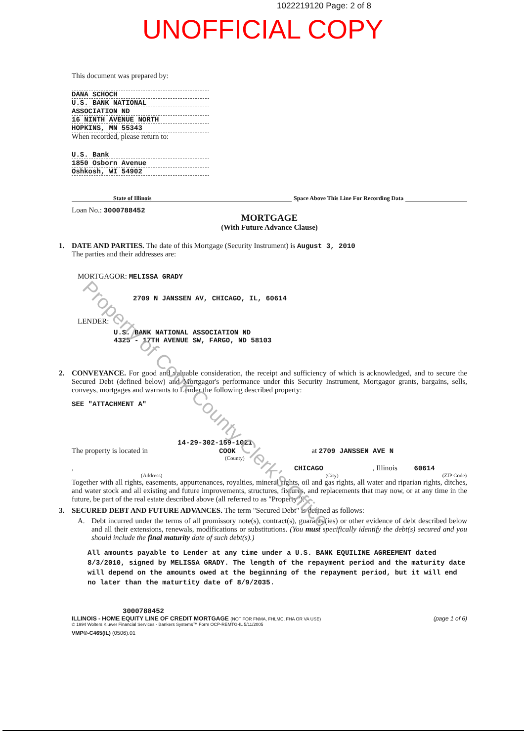1022219120 Page: 2 of 8
UNOFFICIAL COPY
This document was prepared by:
DANA SCHOCH
U.S. BANK NATIONAL
ASSOCIATION ND
16 NINTH AVENUE NORTH
HOPKINS, MN 55343
When recorded, please return to:
U.S. Bank
1850 Osborn Avenue
Oshkosh, WI 54902
State of Illinois Space Above This Line For Recording Data
Loan No.: 3000788452
MORTGAGE
(With Future Advance Clause)
1. DATE AND PARTIES. The date of this Mortgage (Security Instrument) is August 3, 2010
The parties and their addresses are:
MORTGAGOR: MELISSA GRADY
2709 N JANSSEN AV, CHICAGO, IL, 60614
LENDER:
U.S. BANK NATIONAL ASSOCIATION ND
4325 - 17TH AVENUE SW, FARGO, ND 58103
2. CONVEYANCE. For good and valuable consideration, the receipt and sufficiency of which is acknowledged, and to secure the Secured Debt (defined below) and Mortgagor's performance under this Security Instrument, Mortgagor grants, bargains, sells, conveys, mortgages and warrants to Lender the following described property:
SEE "ATTACHMENT A"
14-29-302-159-1021
The property is located in COOK at 2709 JANSSEN AVE N
(County)
, CHICAGO, Illinois 60614
(Address) (City) (ZIP Code)
Together with all rights, easements, appurtenances, royalties, mineral rights, oil and gas rights, all water and riparian rights, ditches, and water stock and all existing and future improvements, structures, fixtures, and replacements that may now, or at any time in the future, be part of the real estate described above (all referred to as "Property").
3. SECURED DEBT AND FUTURE ADVANCES. The term "Secured Debt" is defined as follows:
A. Debt incurred under the terms of all promissory note(s), contract(s), guaranty(ies) or other evidence of debt described below and all their extensions, renewals, modifications or substitutions. (You must specifically identify the debt(s) secured and you should include the final maturity date of such debt(s).)
All amounts payable to Lender at any time under a U.S. BANK EQUILINE AGREEMENT dated 8/3/2010, signed by MELISSA GRADY. The length of the repayment period and the maturity date will depend on the amounts owed at the beginning of the repayment period, but it will end no later than the maturtity date of 8/9/2035.
3000788452
ILLINOIS - HOME EQUITY LINE OF CREDIT MORTGAGE (NOT FOR FNMA, FHLMC, FHA OR VA USE) (page 1 of 6)
© 1994 Wolters Kluwer Financial Services - Bankers Systems™ Form OCP-REMTG-IL 5/11/2005
VMP®-C465(IL) (0506).01
Property of Cook County Clerk's Office